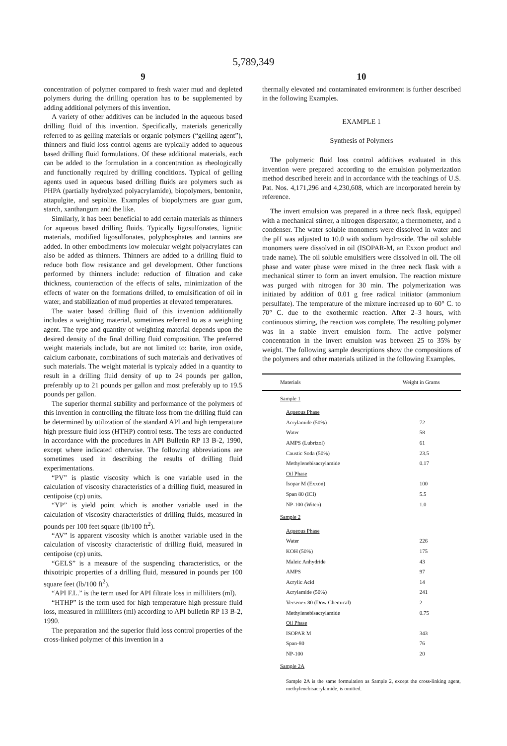5,789,349
9
concentration of polymer compared to fresh water mud and depleted polymers during the drilling operation has to be supplemented by adding additional polymers of this invention.
A variety of other additives can be included in the aqueous based drilling fluid of this invention. Specifically, materials generically referred to as gelling materials or organic polymers (“gelling agent”), thinners and fluid loss control agents are typically added to aqueous based drilling fluid formulations. Of these additional materials, each can be added to the formulation in a concentration as rheologically and functionally required by drilling conditions. Typical of gelling agents used in aqueous based drilling fluids are polymers such as PHPA (partially hydrolyzed polyacrylamide), biopolymers, bentonite, attapulgite, and sepiolite. Examples of biopolymers are guar gum, starch, xanthangum and the like.
Similarly, it has been beneficial to add certain materials as thinners for aqueous based drilling fluids. Typically ligosulfonates, lignitic materials, modified ligosulfonates, polyphosphates and tannins are added. In other embodiments low molecular weight polyacrylates can also be added as thinners. Thinners are added to a drilling fluid to reduce both flow resistance and gel development. Other functions performed by thinners include: reduction of filtration and cake thickness, counteraction of the effects of salts, minimization of the effects of water on the formations drilled, to emulsification of oil in water, and stabilization of mud properties at elevated temperatures.
The water based drilling fluid of this invention additionally includes a weighting material, sometimes referred to as a weighting agent. The type and quantity of weighting material depends upon the desired density of the final drilling fluid composition. The preferred weight materials include, but are not limited to: barite, iron oxide, calcium carbonate, combinations of such materials and derivatives of such materials. The weight material is typicaly added in a quantity to result in a drilling fluid density of up to 24 pounds per gallon, preferably up to 21 pounds per gallon and most preferably up to 19.5 pounds per gallon.
The superior thermal stability and performance of the polymers of this invention in controlling the filtrate loss from the drilling fluid can be determined by utilization of the standard API and high temperature high pressure fluid loss (HTHP) control tests. The tests are conducted in accordance with the procedures in API Bulletin RP 13 B-2, 1990, except where indicated otherwise. The following abbreviations are sometimes used in describing the results of drilling fluid experimentations.
“PV” is plastic viscosity which is one variable used in the calculation of viscosity characteristics of a drilling fluid, measured in centipoise (cp) units.
“YP” is yield point which is another variable used in the calculation of viscosity characteristics of drilling fluids, measured in pounds per 100 feet square (lb/100 ft<sup>2</sup>).
“AV” is apparent viscosity which is another variable used in the calculation of viscosity characteristic of drilling fluid, measured in centipoise (cp) units.
“GELS” is a measure of the suspending characteristics, or the thixotripic properties of a drilling fluid, measured in pounds per 100 square feet (lb/100 ft<sup>2</sup>).
“API F.L.” is the term used for API filtrate loss in milliliters (ml).
“HTHP” is the term used for high temperature high pressure fluid loss, measured in milliliters (ml) according to API bulletin RP 13 B-2, 1990.
The preparation and the superior fluid loss control properties of the cross-linked polymer of this invention in a
10
thermally elevated and contaminated environment is further described in the following Examples.
EXAMPLE 1
Synthesis of Polymers
The polymeric fluid loss control additives evaluated in this invention were prepared according to the emulsion polymerization method described herein and in accordance with the teachings of U.S. Pat. Nos. 4,171,296 and 4,230,608, which are incorporated herein by reference.
The invert emulsion was prepared in a three neck flask, equipped with a mechanical stirrer, a nitrogen dispersator, a thermometer, and a condenser. The water soluble monomers were dissolved in water and the pH was adjusted to 10.0 with sodium hydroxide. The oil soluble monomers were dissolved in oil (ISOPAR-M, an Exxon product and trade name). The oil soluble emulsifiers were dissolved in oil. The oil phase and water phase were mixed in the three neck flask with a mechanical stirrer to form an invert emulsion. The reaction mixture was purged with nitrogen for 30 min. The polymerization was initiated by addition of 0.01 g free radical initiator (ammonium persulfate). The temperature of the mixture increased up to 60° C. to 70° C. due to the exothermic reaction. After 2–3 hours, with continuous stirring, the reaction was complete. The resulting polymer was in a stable invert emulsion form. The active polymer concentration in the invert emulsion was between 25 to 35% by weight. The following sample descriptions show the compositions of the polymers and other materials utilized in the following Examples.
| Materials | Weight in Grams |
| --- | --- |
| Sample 1 | |
| Aqueous Phase | |
| Acrylamide (50%) | 72 |
| Water | 58 |
| AMPS (Lubrizol) | 61 |
| Caustic Soda (50%) | 23.5 |
| Methylenebisacrylamide | 0.17 |
| Oil Phase | |
| Isopar M (Exxon) | 100 |
| Span 80 (ICI) | 5.5 |
| NP-100 (Witco) | 1.0 |
| Sample 2 | |
| Aqueous Phase | |
| Water | 226 |
| KOH (50%) | 175 |
| Maleic Anhydride | 43 |
| AMPS | 97 |
| Acrylic Acid | 14 |
| Acrylamide (50%) | 241 |
| Versenex 80 (Dow Chemical) | 2 |
| Methylenebisacrylamide | 0.75 |
| Oil Phase | |
| ISOPAR M | 343 |
| Span-80 | 76 |
| NP-100 | 20 |
| Sample 2A | |
Sample 2A is the same formulation as Sample 2, except the cross-linking agent, methylenebisacrylamide, is omitted.